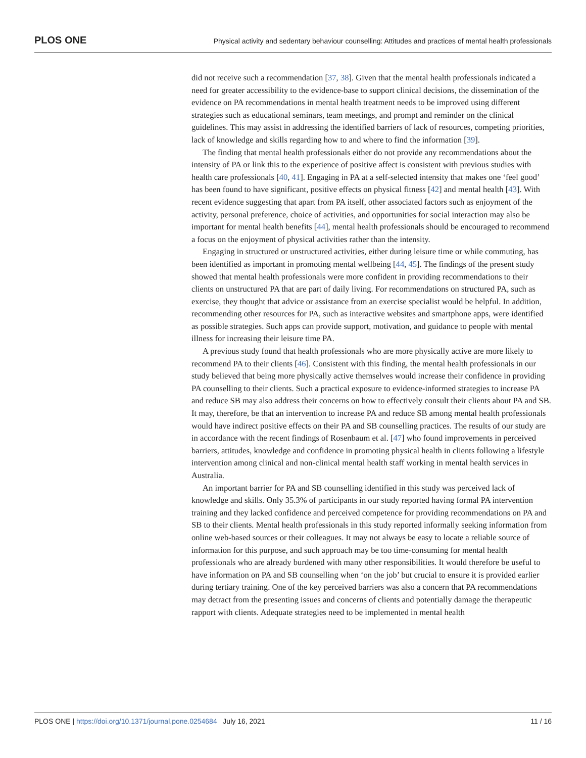PLOS ONE Physical activity and sedentary behaviour counselling: Attitudes and practices of mental health professionals
did not receive such a recommendation [37, 38]. Given that the mental health professionals indicated a need for greater accessibility to the evidence-base to support clinical decisions, the dissemination of the evidence on PA recommendations in mental health treatment needs to be improved using different strategies such as educational seminars, team meetings, and prompt and reminder on the clinical guidelines. This may assist in addressing the identified barriers of lack of resources, competing priorities, lack of knowledge and skills regarding how to and where to find the information [39].
The finding that mental health professionals either do not provide any recommendations about the intensity of PA or link this to the experience of positive affect is consistent with previous studies with health care professionals [40, 41]. Engaging in PA at a self-selected intensity that makes one ‘feel good’ has been found to have significant, positive effects on physical fitness [42] and mental health [43]. With recent evidence suggesting that apart from PA itself, other associated factors such as enjoyment of the activity, personal preference, choice of activities, and opportunities for social interaction may also be important for mental health benefits [44], mental health professionals should be encouraged to recommend a focus on the enjoyment of physical activities rather than the intensity.
Engaging in structured or unstructured activities, either during leisure time or while commuting, has been identified as important in promoting mental wellbeing [44, 45]. The findings of the present study showed that mental health professionals were more confident in providing recommendations to their clients on unstructured PA that are part of daily living. For recommendations on structured PA, such as exercise, they thought that advice or assistance from an exercise specialist would be helpful. In addition, recommending other resources for PA, such as interactive websites and smartphone apps, were identified as possible strategies. Such apps can provide support, motivation, and guidance to people with mental illness for increasing their leisure time PA.
A previous study found that health professionals who are more physically active are more likely to recommend PA to their clients [46]. Consistent with this finding, the mental health professionals in our study believed that being more physically active themselves would increase their confidence in providing PA counselling to their clients. Such a practical exposure to evidence-informed strategies to increase PA and reduce SB may also address their concerns on how to effectively consult their clients about PA and SB. It may, therefore, be that an intervention to increase PA and reduce SB among mental health professionals would have indirect positive effects on their PA and SB counselling practices. The results of our study are in accordance with the recent findings of Rosenbaum et al. [47] who found improvements in perceived barriers, attitudes, knowledge and confidence in promoting physical health in clients following a lifestyle intervention among clinical and non-clinical mental health staff working in mental health services in Australia.
An important barrier for PA and SB counselling identified in this study was perceived lack of knowledge and skills. Only 35.3% of participants in our study reported having formal PA intervention training and they lacked confidence and perceived competence for providing recommendations on PA and SB to their clients. Mental health professionals in this study reported informally seeking information from online web-based sources or their colleagues. It may not always be easy to locate a reliable source of information for this purpose, and such approach may be too time-consuming for mental health professionals who are already burdened with many other responsibilities. It would therefore be useful to have information on PA and SB counselling when ‘on the job’ but crucial to ensure it is provided earlier during tertiary training. One of the key perceived barriers was also a concern that PA recommendations may detract from the presenting issues and concerns of clients and potentially damage the therapeutic rapport with clients. Adequate strategies need to be implemented in mental health
PLOS ONE | https://doi.org/10.1371/journal.pone.0254684 July 16, 2021 11 / 16